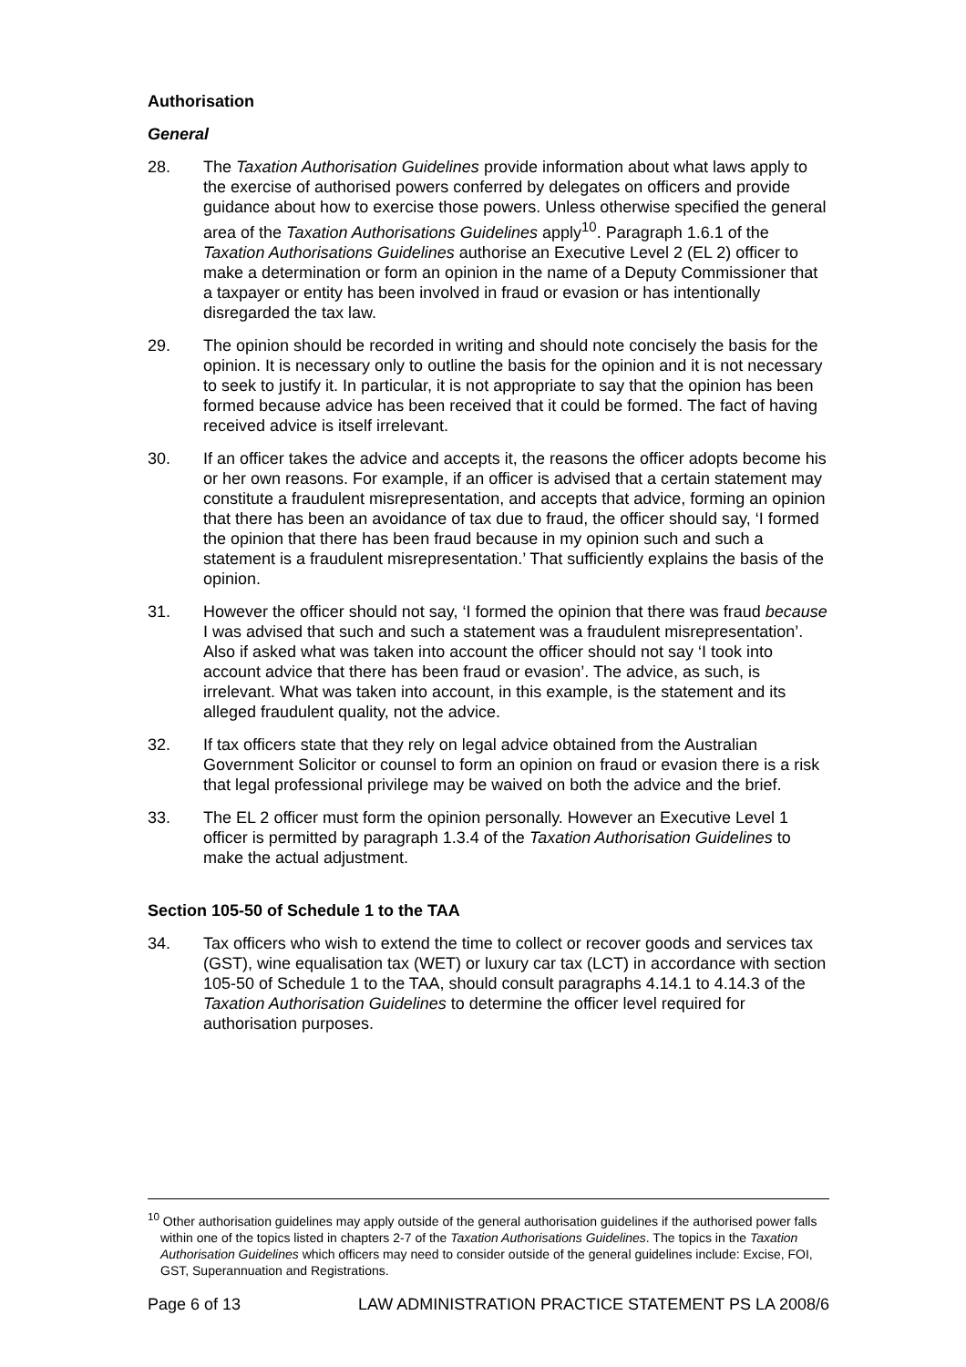Authorisation
General
28. The Taxation Authorisation Guidelines provide information about what laws apply to the exercise of authorised powers conferred by delegates on officers and provide guidance about how to exercise those powers. Unless otherwise specified the general area of the Taxation Authorisations Guidelines apply<sup>10</sup>. Paragraph 1.6.1 of the Taxation Authorisations Guidelines authorise an Executive Level 2 (EL 2) officer to make a determination or form an opinion in the name of a Deputy Commissioner that a taxpayer or entity has been involved in fraud or evasion or has intentionally disregarded the tax law.
29. The opinion should be recorded in writing and should note concisely the basis for the opinion. It is necessary only to outline the basis for the opinion and it is not necessary to seek to justify it. In particular, it is not appropriate to say that the opinion has been formed because advice has been received that it could be formed. The fact of having received advice is itself irrelevant.
30. If an officer takes the advice and accepts it, the reasons the officer adopts become his or her own reasons. For example, if an officer is advised that a certain statement may constitute a fraudulent misrepresentation, and accepts that advice, forming an opinion that there has been an avoidance of tax due to fraud, the officer should say, ‘I formed the opinion that there has been fraud because in my opinion such and such a statement is a fraudulent misrepresentation.’ That sufficiently explains the basis of the opinion.
31. However the officer should not say, ‘I formed the opinion that there was fraud because I was advised that such and such a statement was a fraudulent misrepresentation’. Also if asked what was taken into account the officer should not say ‘I took into account advice that there has been fraud or evasion’. The advice, as such, is irrelevant. What was taken into account, in this example, is the statement and its alleged fraudulent quality, not the advice.
32. If tax officers state that they rely on legal advice obtained from the Australian Government Solicitor or counsel to form an opinion on fraud or evasion there is a risk that legal professional privilege may be waived on both the advice and the brief.
33. The EL 2 officer must form the opinion personally. However an Executive Level 1 officer is permitted by paragraph 1.3.4 of the Taxation Authorisation Guidelines to make the actual adjustment.
Section 105-50 of Schedule 1 to the TAA
34. Tax officers who wish to extend the time to collect or recover goods and services tax (GST), wine equalisation tax (WET) or luxury car tax (LCT) in accordance with section 105-50 of Schedule 1 to the TAA, should consult paragraphs 4.14.1 to 4.14.3 of the Taxation Authorisation Guidelines to determine the officer level required for authorisation purposes.
<sup>10</sup> Other authorisation guidelines may apply outside of the general authorisation guidelines if the authorised power falls within one of the topics listed in chapters 2-7 of the Taxation Authorisations Guidelines. The topics in the Taxation Authorisation Guidelines which officers may need to consider outside of the general guidelines include: Excise, FOI, GST, Superannuation and Registrations.
Page 6 of 13 LAW ADMINISTRATION PRACTICE STATEMENT PS LA 2008/6